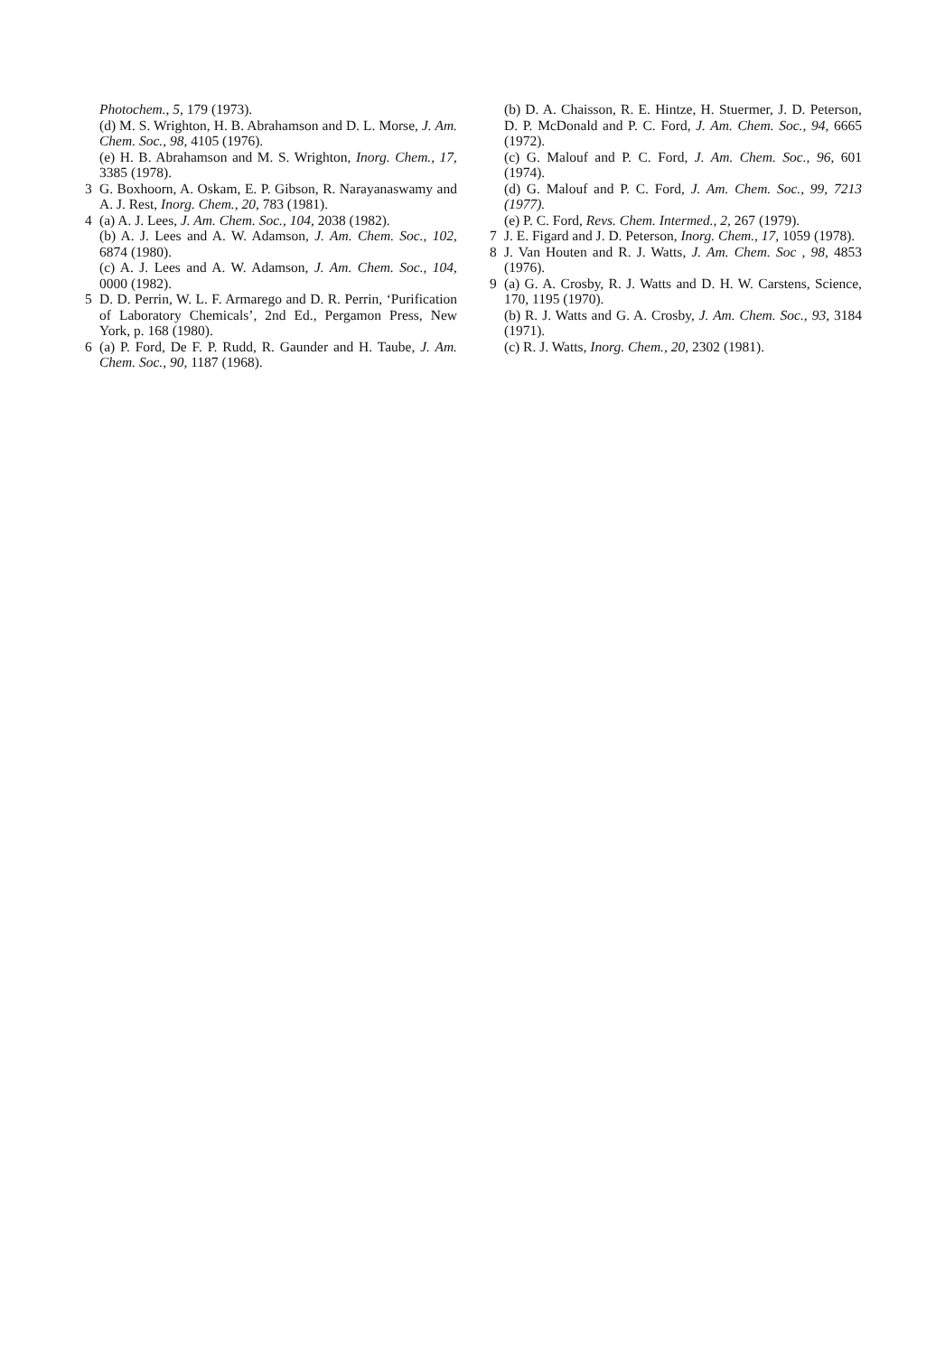Photochem., 5, 179 (1973).
(d) M. S. Wrighton, H. B. Abrahamson and D. L. Morse, J. Am. Chem. Soc., 98, 4105 (1976).
(e) H. B. Abrahamson and M. S. Wrighton, Inorg. Chem., 17, 3385 (1978).
3 G. Boxhoorn, A. Oskam, E. P. Gibson, R. Narayanaswamy and A. J. Rest, Inorg. Chem., 20, 783 (1981).
4 (a) A. J. Lees, J. Am. Chem. Soc., 104, 2038 (1982).
(b) A. J. Lees and A. W. Adamson, J. Am. Chem. Soc., 102, 6874 (1980).
(c) A. J. Lees and A. W. Adamson, J. Am. Chem. Soc., 104, 0000 (1982).
5 D. D. Perrin, W. L. F. Armarego and D. R. Perrin, ‘Purification of Laboratory Chemicals’, 2nd Ed., Pergamon Press, New York, p. 168 (1980).
6 (a) P. Ford, De F. P. Rudd, R. Gaunder and H. Taube, J. Am. Chem. Soc., 90, 1187 (1968).
(b) D. A. Chaisson, R. E. Hintze, H. Stuermer, J. D. Peterson, D. P. McDonald and P. C. Ford, J. Am. Chem. Soc., 94, 6665 (1972).
(c) G. Malouf and P. C. Ford, J. Am. Chem. Soc., 96, 601 (1974).
(d) G. Malouf and P. C. Ford, J. Am. Chem. Soc., 99, 7213 (1977).
(e) P. C. Ford, Revs. Chem. Intermed., 2, 267 (1979).
7 J. E. Figard and J. D. Peterson, Inorg. Chem., 17, 1059 (1978).
8 J. Van Houten and R. J. Watts, J. Am. Chem. Soc , 98, 4853 (1976).
9 (a) G. A. Crosby, R. J. Watts and D. H. W. Carstens, Science, 170, 1195 (1970).
(b) R. J. Watts and G. A. Crosby, J. Am. Chem. Soc., 93, 3184 (1971).
(c) R. J. Watts, Inorg. Chem., 20, 2302 (1981).